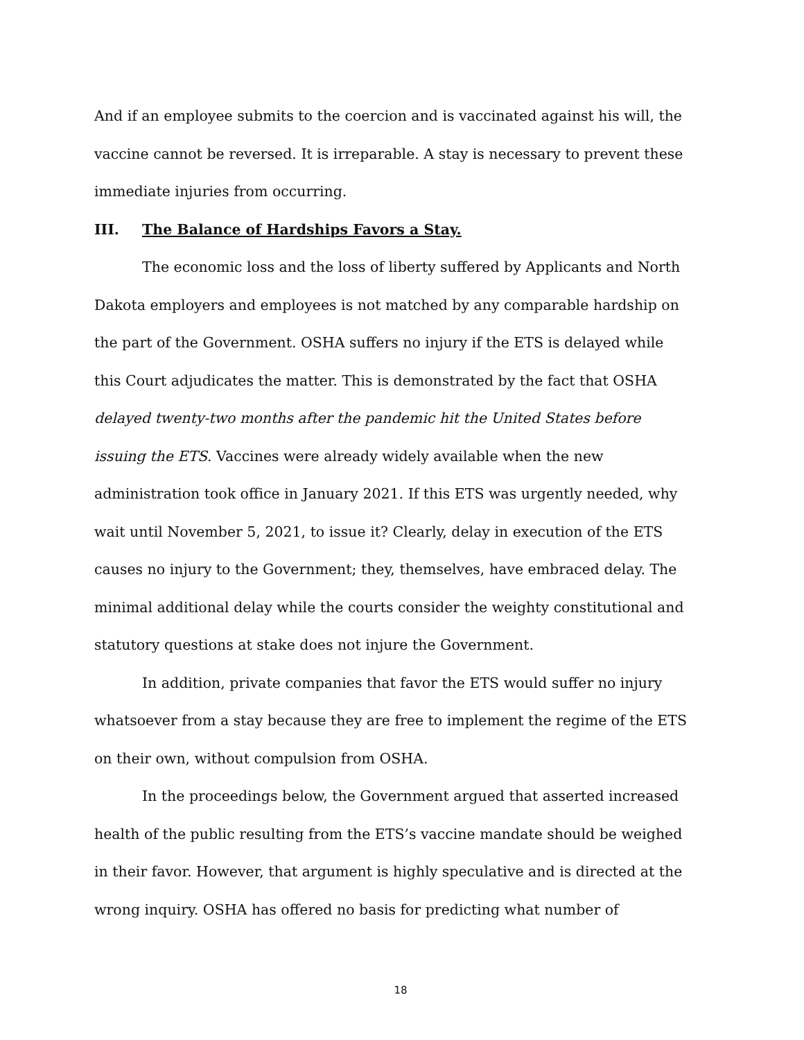And if an employee submits to the coercion and is vaccinated against his will, the vaccine cannot be reversed. It is irreparable. A stay is necessary to prevent these immediate injuries from occurring.
III. The Balance of Hardships Favors a Stay.
The economic loss and the loss of liberty suffered by Applicants and North Dakota employers and employees is not matched by any comparable hardship on the part of the Government. OSHA suffers no injury if the ETS is delayed while this Court adjudicates the matter. This is demonstrated by the fact that OSHA delayed twenty-two months after the pandemic hit the United States before issuing the ETS. Vaccines were already widely available when the new administration took office in January 2021. If this ETS was urgently needed, why wait until November 5, 2021, to issue it? Clearly, delay in execution of the ETS causes no injury to the Government; they, themselves, have embraced delay. The minimal additional delay while the courts consider the weighty constitutional and statutory questions at stake does not injure the Government.
In addition, private companies that favor the ETS would suffer no injury whatsoever from a stay because they are free to implement the regime of the ETS on their own, without compulsion from OSHA.
In the proceedings below, the Government argued that asserted increased health of the public resulting from the ETS’s vaccine mandate should be weighed in their favor. However, that argument is highly speculative and is directed at the wrong inquiry. OSHA has offered no basis for predicting what number of
18